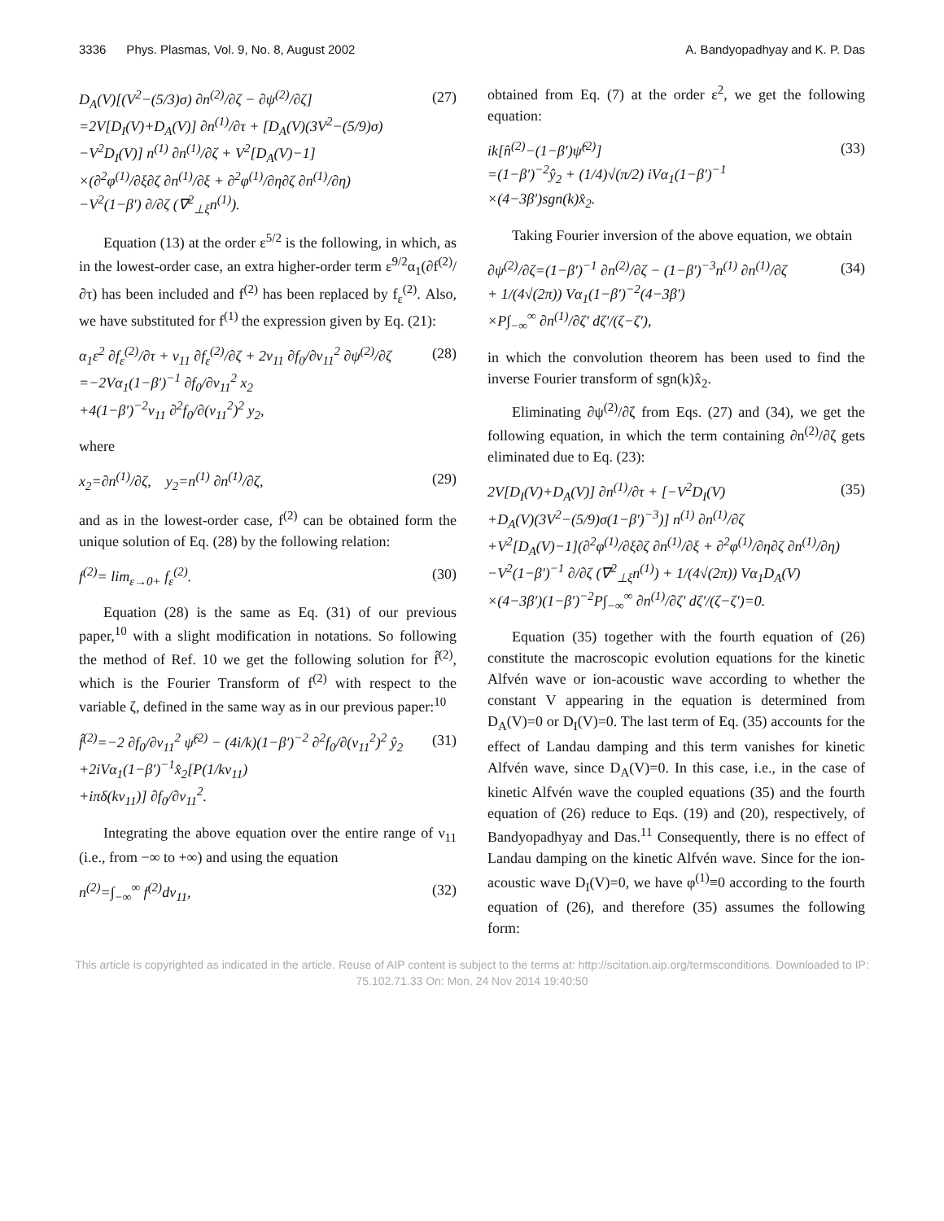3336 Phys. Plasmas, Vol. 9, No. 8, August 2002 A. Bandyopadhyay and K. P. Das
D<sub>A</sub>(V)[(V<sup>2</sup>−(5/3)σ) ∂n<sup>(2)</sup>/∂ζ − ∂ψ<sup>(2)</sup>/∂ζ]
=2V[D<sub>I</sub>(V)+D<sub>A</sub>(V)] ∂n<sup>(1)</sup>/∂τ + [D<sub>A</sub>(V)(3V<sup>2</sup>−(5/9)σ)
−V<sup>2</sup>D<sub>I</sub>(V)] n<sup>(1)</sup> ∂n<sup>(1)</sup>/∂ζ + V<sup>2</sup>[D<sub>A</sub>(V)−1]
×(∂<sup>2</sup>φ<sup>(1)</sup>/∂ξ∂ζ ∂n<sup>(1)</sup>/∂ξ + ∂<sup>2</sup>φ<sup>(1)</sup>/∂η∂ζ ∂n<sup>(1)</sup>/∂η)
−V<sup>2</sup>(1−β′) ∂/∂ζ (∇<sup>2</sup><sub>⊥ξ</sub>n<sup>(1)</sup>). (27)
Equation (13) at the order ε<sup>5/2</sup> is the following, in which, as in the lowest-order case, an extra higher-order term ε<sup>9/2</sup>α<sub>1</sub>(∂f<sup>(2)</sup>/∂τ) has been included and f<sup>(2)</sup> has been replaced by f<sub>ε</sub><sup>(2)</sup>. Also, we have substituted for f<sup>(1)</sup> the expression given by Eq. (21):
α<sub>1</sub>ε<sup>2</sup> ∂f<sub>ε</sub><sup>(2)</sup>/∂τ + ν<sub>11</sub> ∂f<sub>ε</sub><sup>(2)</sup>/∂ζ + 2ν<sub>11</sub> ∂f<sub>0</sub>/∂ν<sub>11</sub><sup>2</sup> ∂ψ<sup>(2)</sup>/∂ζ
=−2Vα<sub>1</sub>(1−β′)<sup>−1</sup> ∂f<sub>0</sub>/∂ν<sub>11</sub><sup>2</sup> x<sub>2</sub>
+4(1−β′)<sup>−2</sup>ν<sub>11</sub> ∂<sup>2</sup>f<sub>0</sub>/∂(ν<sub>11</sub><sup>2</sup>)<sup>2</sup> y<sub>2</sub>, (28)
where
x<sub>2</sub>=∂n<sup>(1)</sup>/∂ζ, y<sub>2</sub>=n<sup>(1)</sup> ∂n<sup>(1)</sup>/∂ζ, (29)
and as in the lowest-order case, f<sup>(2)</sup> can be obtained form the unique solution of Eq. (28) by the following relation:
f<sup>(2)</sup>= lim<sub>ε→0+</sub> f<sub>ε</sub><sup>(2)</sup>. (30)
Equation (28) is the same as Eq. (31) of our previous paper,<sup>10</sup> with a slight modification in notations. So following the method of Ref. 10 we get the following solution for f̂<sup>(2)</sup>, which is the Fourier Transform of f<sup>(2)</sup> with respect to the variable ζ, defined in the same way as in our previous paper:<sup>10</sup>
f̂<sup>(2)</sup>=−2 ∂f<sub>0</sub>/∂ν<sub>11</sub><sup>2</sup> ψ̂<sup>(2)</sup> − (4i/k)(1−β′)<sup>−2</sup> ∂<sup>2</sup>f<sub>0</sub>/∂(ν<sub>11</sub><sup>2</sup>)<sup>2</sup> ŷ<sub>2</sub>
+2iVα<sub>1</sub>(1−β′)<sup>−1</sup>x̂<sub>2</sub>[P(1/kν<sub>11</sub>)
+iπδ(kν<sub>11</sub>)] ∂f<sub>0</sub>/∂ν<sub>11</sub><sup>2</sup>. (31)
Integrating the above equation over the entire range of ν<sub>11</sub> (i.e., from −∞ to +∞) and using the equation
n<sup>(2)</sup>=∫<sub>−∞</sub><sup>∞</sup> f<sup>(2)</sup>dν<sub>11</sub>, (32)
obtained from Eq. (7) at the order ε<sup>2</sup>, we get the following equation:
ik[n̂<sup>(2)</sup>−(1−β′)ψ̂<sup>(2)</sup>]
=(1−β′)<sup>−2</sup>ŷ<sub>2</sub> + (1/4)√(π/2) iVα<sub>1</sub>(1−β′)<sup>−1</sup>
×(4−3β′)sgn(k)x̂<sub>2</sub>. (33)
Taking Fourier inversion of the above equation, we obtain
∂ψ<sup>(2)</sup>/∂ζ=(1−β′)<sup>−1</sup> ∂n<sup>(2)</sup>/∂ζ − (1−β′)<sup>−3</sup>n<sup>(1)</sup> ∂n<sup>(1)</sup>/∂ζ
+ 1/(4√(2π)) Vα<sub>1</sub>(1−β′)<sup>−2</sup>(4−3β′)
×P∫<sub>−∞</sub><sup>∞</sup> ∂n<sup>(1)</sup>/∂ζ′ dζ′/(ζ−ζ′), (34)
in which the convolution theorem has been used to find the inverse Fourier transform of sgn(k)x̂<sub>2</sub>.
Eliminating ∂ψ<sup>(2)</sup>/∂ζ from Eqs. (27) and (34), we get the following equation, in which the term containing ∂n<sup>(2)</sup>/∂ζ gets eliminated due to Eq. (23):
2V[D<sub>I</sub>(V)+D<sub>A</sub>(V)] ∂n<sup>(1)</sup>/∂τ + [−V<sup>2</sup>D<sub>I</sub>(V)
+D<sub>A</sub>(V)(3V<sup>2</sup>−(5/9)σ(1−β′)<sup>−3</sup>)] n<sup>(1)</sup> ∂n<sup>(1)</sup>/∂ζ
+V<sup>2</sup>[D<sub>A</sub>(V)−1](∂<sup>2</sup>φ<sup>(1)</sup>/∂ξ∂ζ ∂n<sup>(1)</sup>/∂ξ + ∂<sup>2</sup>φ<sup>(1)</sup>/∂η∂ζ ∂n<sup>(1)</sup>/∂η)
−V<sup>2</sup>(1−β′)<sup>−1</sup> ∂/∂ζ (∇<sup>2</sup><sub>⊥ξ</sub>n<sup>(1)</sup>) + 1/(4√(2π)) Vα<sub>1</sub>D<sub>A</sub>(V)
×(4−3β′)(1−β′)<sup>−2</sup>P∫<sub>−∞</sub><sup>∞</sup> ∂n<sup>(1)</sup>/∂ζ′ dζ′/(ζ−ζ′)=0. (35)
Equation (35) together with the fourth equation of (26) constitute the macroscopic evolution equations for the kinetic Alfvén wave or ion-acoustic wave according to whether the constant V appearing in the equation is determined from D<sub>A</sub>(V)=0 or D<sub>I</sub>(V)=0. The last term of Eq. (35) accounts for the effect of Landau damping and this term vanishes for kinetic Alfvén wave, since D<sub>A</sub>(V)=0. In this case, i.e., in the case of kinetic Alfvén wave the coupled equations (35) and the fourth equation of (26) reduce to Eqs. (19) and (20), respectively, of Bandyopadhyay and Das.<sup>11</sup> Consequently, there is no effect of Landau damping on the kinetic Alfvén wave. Since for the ion-acoustic wave D<sub>I</sub>(V)=0, we have φ<sup>(1)</sup>≡0 according to the fourth equation of (26), and therefore (35) assumes the following form:
This article is copyrighted as indicated in the article. Reuse of AIP content is subject to the terms at: http://scitation.aip.org/termsconditions. Downloaded to IP:
75.102.71.33 On: Mon, 24 Nov 2014 19:40:50